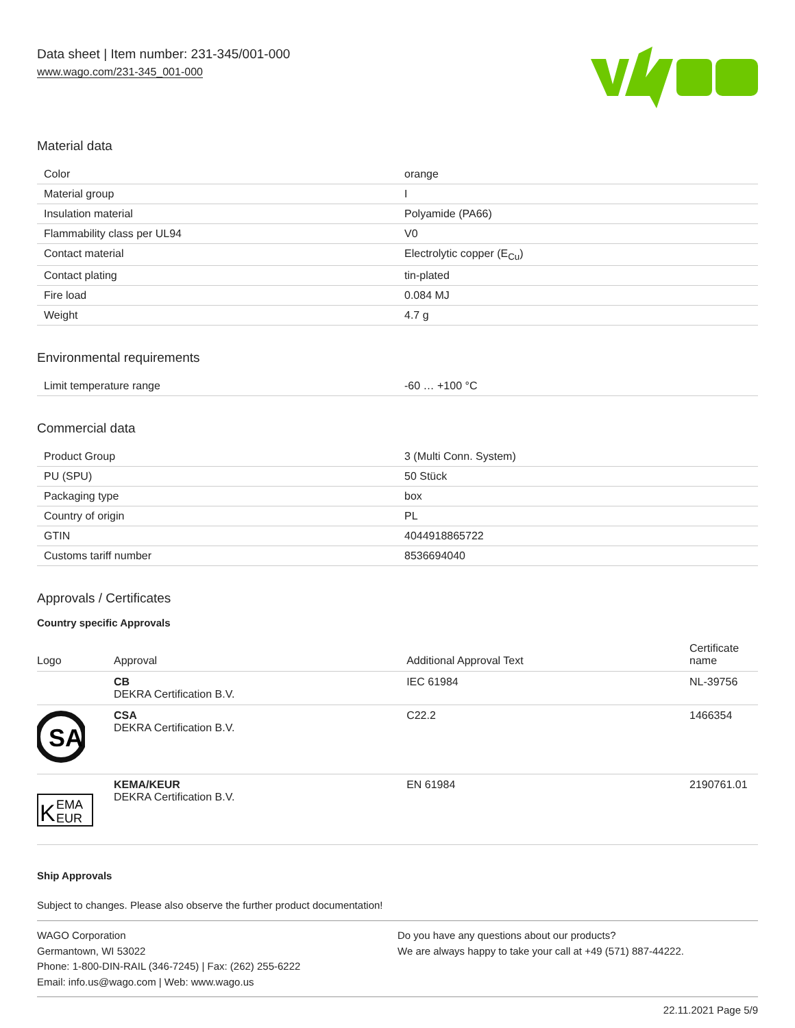Data sheet | Item number: 231-345/001-000
www.wago.com/231-345_001-000
Material data
| Color | orange |
| Material group | I |
| Insulation material | Polyamide (PA66) |
| Flammability class per UL94 | V0 |
| Contact material | Electrolytic copper (E<sub>Cu</sub>) |
| Contact plating | tin-plated |
| Fire load | 0.084 MJ |
| Weight | 4.7 g |
Environmental requirements
| Limit temperature range | -60 … +100 °C |
Commercial data
| Product Group | 3 (Multi Conn. System) |
| PU (SPU) | 50 Stück |
| Packaging type | box |
| Country of origin | PL |
| GTIN | 4044918865722 |
| Customs tariff number | 8536694040 |
Approvals / Certificates
Country specific Approvals
| Logo | Approval | Additional Approval Text | Certificate name |
| --- | --- | --- | --- |
| | CB DEKRA Certification B.V. | IEC 61984 | NL-39756 |
| SA | CSA DEKRA Certification B.V. | C22.2 | 1466354 |
| K EMA EUR | KEMA/KEUR DEKRA Certification B.V. | EN 61984 | 2190761.01 |
Ship Approvals
Subject to changes. Please also observe the further product documentation!
WAGO Corporation
Germantown, WI 53022
Phone: 1-800-DIN-RAIL (346-7245) | Fax: (262) 255-6222
Email: info.us@wago.com | Web: www.wago.us
Do you have any questions about our products?
We are always happy to take your call at +49 (571) 887-44222.
22.11.2021 Page 5/9